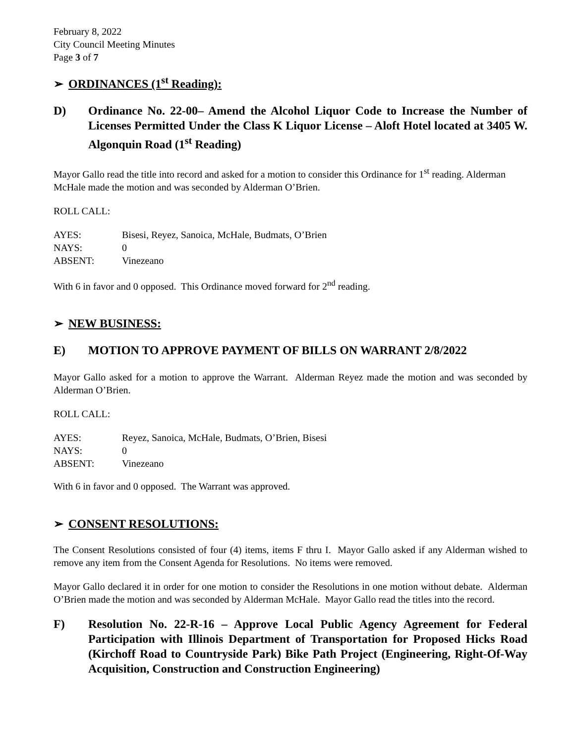February 8, 2022
City Council Meeting Minutes
Page 3 of 7
➢ ORDINANCES (1<sup>st</sup> Reading):
D) Ordinance No. 22-00– Amend the Alcohol Liquor Code to Increase the Number of Licenses Permitted Under the Class K Liquor License – Aloft Hotel located at 3405 W. Algonquin Road (1<sup>st</sup> Reading)
Mayor Gallo read the title into record and asked for a motion to consider this Ordinance for 1<sup>st</sup> reading. Alderman McHale made the motion and was seconded by Alderman O’Brien.
ROLL CALL:
| AYES: | Bisesi, Reyez, Sanoica, McHale, Budmats, O’Brien |
| NAYS: | 0 |
| ABSENT: | Vinezeano |
With 6 in favor and 0 opposed. This Ordinance moved forward for 2<sup>nd</sup> reading.
➢ NEW BUSINESS:
E) MOTION TO APPROVE PAYMENT OF BILLS ON WARRANT 2/8/2022
Mayor Gallo asked for a motion to approve the Warrant. Alderman Reyez made the motion and was seconded by Alderman O’Brien.
ROLL CALL:
| AYES: | Reyez, Sanoica, McHale, Budmats, O’Brien, Bisesi |
| NAYS: | 0 |
| ABSENT: | Vinezeano |
With 6 in favor and 0 opposed. The Warrant was approved.
➢ CONSENT RESOLUTIONS:
The Consent Resolutions consisted of four (4) items, items F thru I. Mayor Gallo asked if any Alderman wished to remove any item from the Consent Agenda for Resolutions. No items were removed.
Mayor Gallo declared it in order for one motion to consider the Resolutions in one motion without debate. Alderman O’Brien made the motion and was seconded by Alderman McHale. Mayor Gallo read the titles into the record.
F) Resolution No. 22-R-16 – Approve Local Public Agency Agreement for Federal Participation with Illinois Department of Transportation for Proposed Hicks Road (Kirchoff Road to Countryside Park) Bike Path Project (Engineering, Right-Of-Way Acquisition, Construction and Construction Engineering)